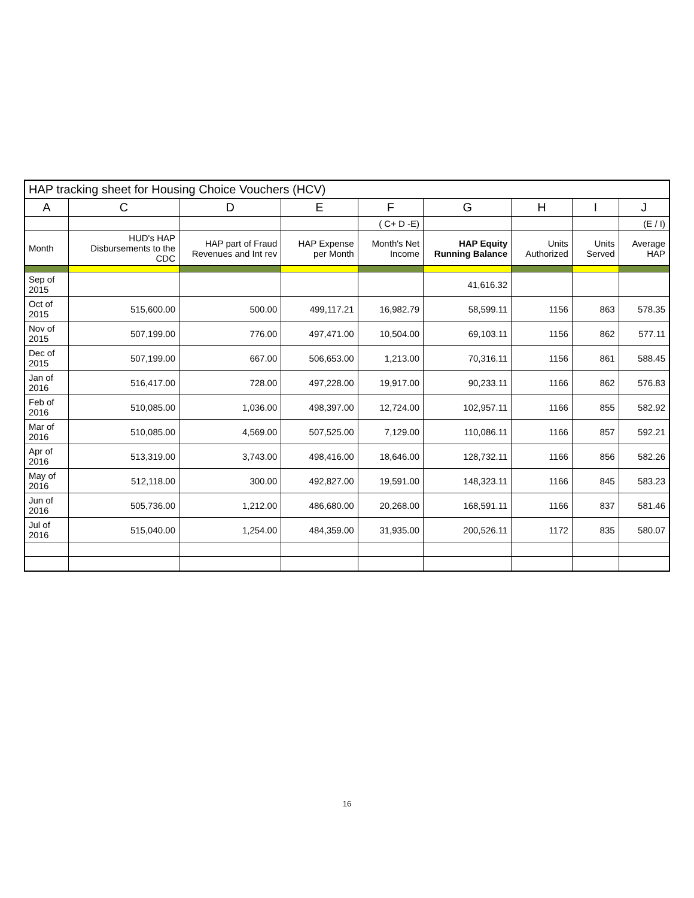| HAP tracking sheet for Housing Choice Vouchers (HCV) | | | | | | | | |
| A | C | D | E | F | G | H | I | J |
| | | | | ( C+ D -E) | | | | (E / I) |
| Month | HUD's HAP Disbursements to the CDC | HAP part of Fraud Revenues and Int rev | HAP Expense per Month | Month's Net Income | HAP Equity Running Balance | Units Authorized | Units Served | Average HAP |
| Sep of 2015 | | | | | 41,616.32 | | | |
| Oct of 2015 | 515,600.00 | 500.00 | 499,117.21 | 16,982.79 | 58,599.11 | 1156 | 863 | 578.35 |
| Nov of 2015 | 507,199.00 | 776.00 | 497,471.00 | 10,504.00 | 69,103.11 | 1156 | 862 | 577.11 |
| Dec of 2015 | 507,199.00 | 667.00 | 506,653.00 | 1,213.00 | 70,316.11 | 1156 | 861 | 588.45 |
| Jan of 2016 | 516,417.00 | 728.00 | 497,228.00 | 19,917.00 | 90,233.11 | 1166 | 862 | 576.83 |
| Feb of 2016 | 510,085.00 | 1,036.00 | 498,397.00 | 12,724.00 | 102,957.11 | 1166 | 855 | 582.92 |
| Mar of 2016 | 510,085.00 | 4,569.00 | 507,525.00 | 7,129.00 | 110,086.11 | 1166 | 857 | 592.21 |
| Apr of 2016 | 513,319.00 | 3,743.00 | 498,416.00 | 18,646.00 | 128,732.11 | 1166 | 856 | 582.26 |
| May of 2016 | 512,118.00 | 300.00 | 492,827.00 | 19,591.00 | 148,323.11 | 1166 | 845 | 583.23 |
| Jun of 2016 | 505,736.00 | 1,212.00 | 486,680.00 | 20,268.00 | 168,591.11 | 1166 | 837 | 581.46 |
| Jul of 2016 | 515,040.00 | 1,254.00 | 484,359.00 | 31,935.00 | 200,526.11 | 1172 | 835 | 580.07 |
16